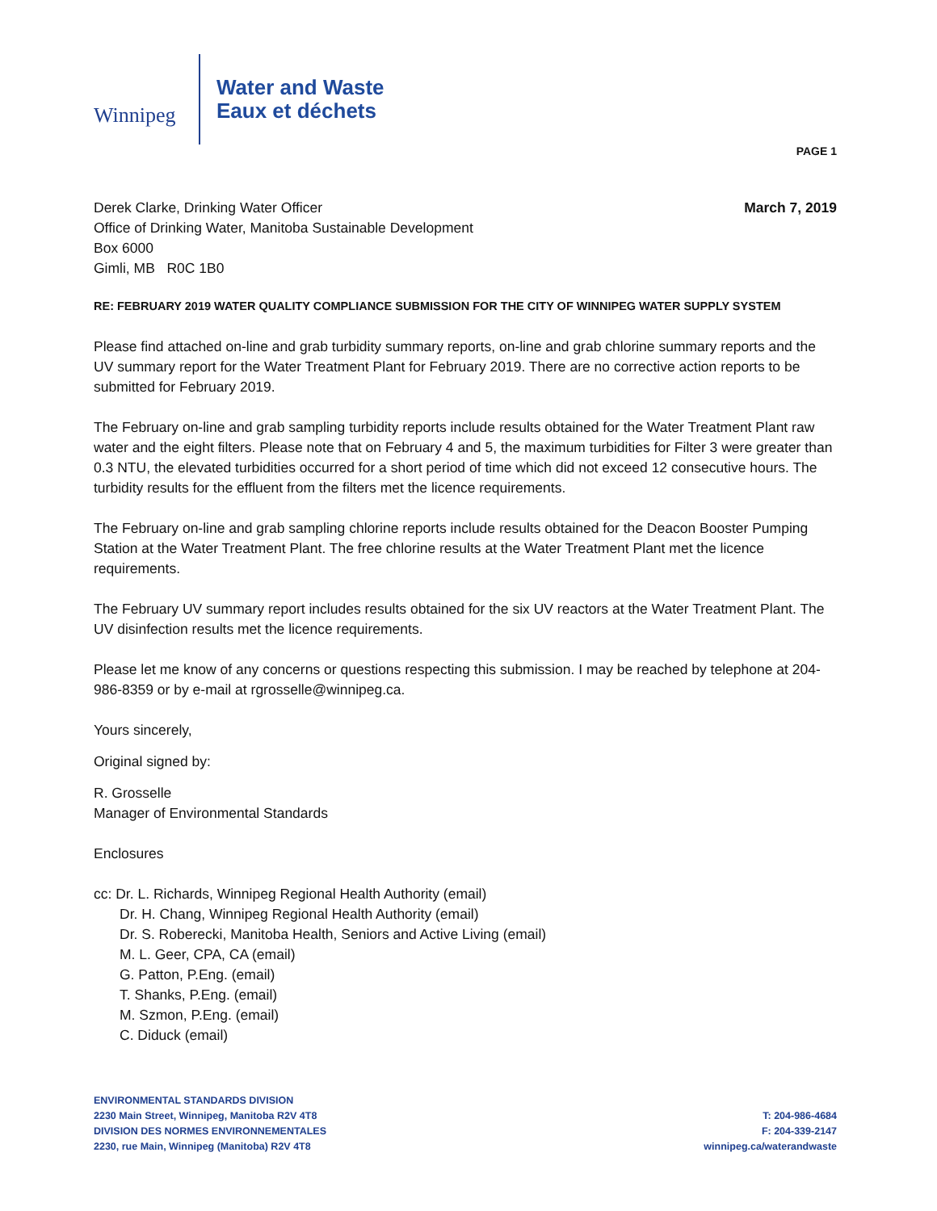Winnipeg
Water and Waste
Eaux et déchets
PAGE 1
Derek Clarke, Drinking Water Officer
Office of Drinking Water, Manitoba Sustainable Development
Box 6000
Gimli, MB R0C 1B0
March 7, 2019
RE: FEBRUARY 2019 WATER QUALITY COMPLIANCE SUBMISSION FOR THE CITY OF WINNIPEG WATER SUPPLY SYSTEM
Please find attached on-line and grab turbidity summary reports, on-line and grab chlorine summary reports and the UV summary report for the Water Treatment Plant for February 2019. There are no corrective action reports to be submitted for February 2019.
The February on-line and grab sampling turbidity reports include results obtained for the Water Treatment Plant raw water and the eight filters. Please note that on February 4 and 5, the maximum turbidities for Filter 3 were greater than 0.3 NTU, the elevated turbidities occurred for a short period of time which did not exceed 12 consecutive hours. The turbidity results for the effluent from the filters met the licence requirements.
The February on-line and grab sampling chlorine reports include results obtained for the Deacon Booster Pumping Station at the Water Treatment Plant. The free chlorine results at the Water Treatment Plant met the licence requirements.
The February UV summary report includes results obtained for the six UV reactors at the Water Treatment Plant. The UV disinfection results met the licence requirements.
Please let me know of any concerns or questions respecting this submission. I may be reached by telephone at 204-986-8359 or by e-mail at rgrosselle@winnipeg.ca.
Yours sincerely,
Original signed by:
R. Grosselle
Manager of Environmental Standards
Enclosures
cc: Dr. L. Richards, Winnipeg Regional Health Authority (email)
Dr. H. Chang, Winnipeg Regional Health Authority (email)
Dr. S. Roberecki, Manitoba Health, Seniors and Active Living (email)
M. L. Geer, CPA, CA (email)
G. Patton, P.Eng. (email)
T. Shanks, P.Eng. (email)
M. Szmon, P.Eng. (email)
C. Diduck (email)
ENVIRONMENTAL STANDARDS DIVISION
2230 Main Street, Winnipeg, Manitoba R2V 4T8
DIVISION DES NORMES ENVIRONNEMENTALES
2230, rue Main, Winnipeg (Manitoba) R2V 4T8
T: 204-986-4684
F: 204-339-2147
winnipeg.ca/waterandwaste